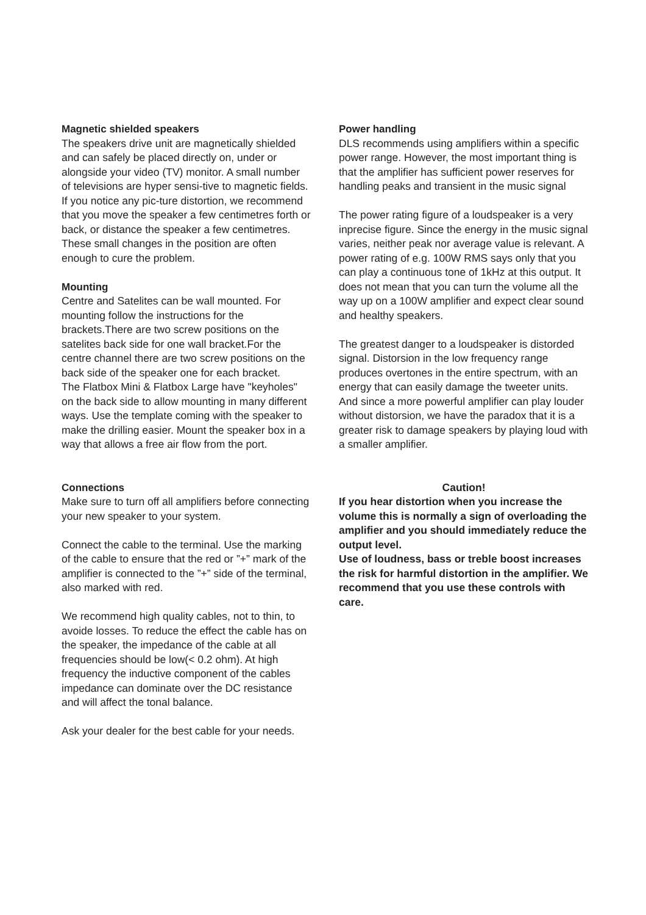Magnetic shielded speakers
The speakers drive unit are magnetically shielded and can safely be placed directly on, under or alongside your video (TV) monitor. A small number of televisions are hyper sensi-tive to magnetic fields. If you notice any pic-ture distortion, we recommend that you move the speaker a few centimetres forth or back, or distance the speaker a few centimetres. These small changes in the position are often enough to cure the problem.
Mounting
Centre and Satelites can be wall mounted. For mounting follow the instructions for the brackets.There are two screw positions on the satelites back side for one wall bracket.For the centre channel there are two screw positions on the back side of the speaker one for each bracket.
The Flatbox Mini & Flatbox Large have "keyholes" on the back side to allow mounting in many different ways. Use the template coming with the speaker to make the drilling easier. Mount the speaker box in a way that allows a free air flow from the port.
Connections
Make sure to turn off all amplifiers before connecting your new speaker to your system.
Connect the cable to the terminal. Use the marking of the cable to ensure that the red or ”+” mark of the amplifier is connected to the ”+” side of the terminal, also marked with red.
We recommend high quality cables, not to thin, to avoide losses. To reduce the effect the cable has on the speaker, the impedance of the cable at all frequencies should be low(< 0.2 ohm). At high frequency the inductive component of the cables impedance can dominate over the DC resistance and will affect the tonal balance.
Ask your dealer for the best cable for your needs.
Power handling
DLS recommends using amplifiers within a specific power range. However, the most important thing is that the amplifier has sufficient power reserves for handling peaks and transient in the music signal
The power rating figure of a loudspeaker is a very inprecise figure. Since the energy in the music signal varies, neither peak nor average value is relevant. A power rating of e.g. 100W RMS says only that you can play a continuous tone of 1kHz at this output. It does not mean that you can turn the volume all the way up on a 100W amplifier and expect clear sound and healthy speakers.
The greatest danger to a loudspeaker is distorded signal. Distorsion in the low frequency range produces overtones in the entire spectrum, with an energy that can easily damage the tweeter units. And since a more powerful amplifier can play louder without distorsion, we have the paradox that it is a greater risk to damage speakers by playing loud with a smaller amplifier.
Caution!
If you hear distortion when you increase the volume this is normally a sign of overloading the amplifier and you should immediately reduce the output level.
Use of loudness, bass or treble boost increases the risk for harmful distortion in the amplifier. We recommend that you use these controls with care.